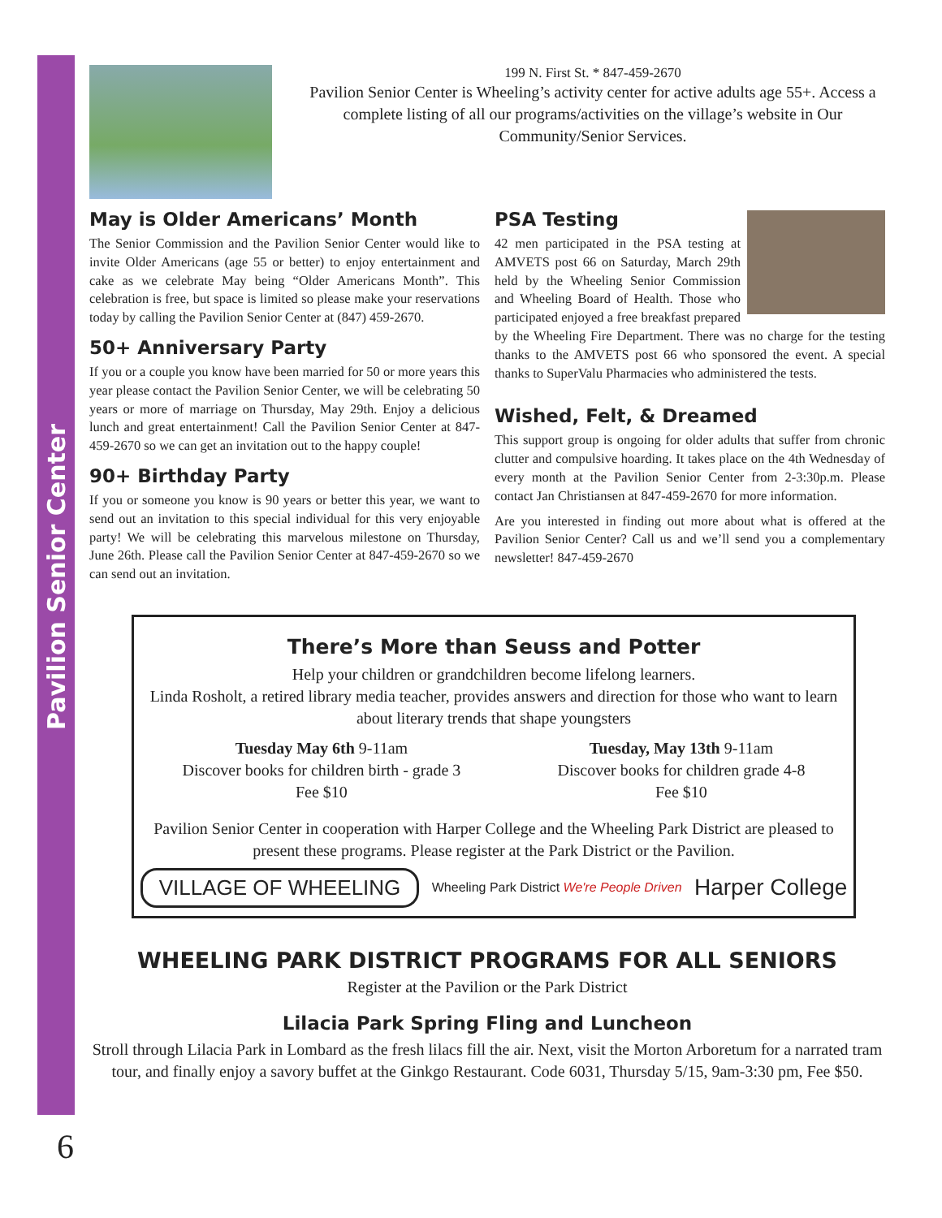Pavilion Senior Center
199 N. First St. * 847-459-2670
Pavilion Senior Center is Wheeling’s activity center for active adults age 55+. Access a complete listing of all our programs/activities on the village’s website in Our Community/Senior Services.
May is Older Americans’ Month
The Senior Commission and the Pavilion Senior Center would like to invite Older Americans (age 55 or better) to enjoy entertainment and cake as we celebrate May being “Older Americans Month”. This celebration is free, but space is limited so please make your reservations today by calling the Pavilion Senior Center at (847) 459-2670.
50+ Anniversary Party
If you or a couple you know have been married for 50 or more years this year please contact the Pavilion Senior Center, we will be celebrating 50 years or more of marriage on Thursday, May 29th. Enjoy a delicious lunch and great entertainment! Call the Pavilion Senior Center at 847-459-2670 so we can get an invitation out to the happy couple!
90+ Birthday Party
If you or someone you know is 90 years or better this year, we want to send out an invitation to this special individual for this very enjoyable party! We will be celebrating this marvelous milestone on Thursday, June 26th. Please call the Pavilion Senior Center at 847-459-2670 so we can send out an invitation.
PSA Testing
42 men participated in the PSA testing at AMVETS post 66 on Saturday, March 29th held by the Wheeling Senior Commission and Wheeling Board of Health. Those who participated enjoyed a free breakfast prepared by the Wheeling Fire Department. There was no charge for the testing thanks to the AMVETS post 66 who sponsored the event. A special thanks to SuperValu Pharmacies who administered the tests.
Wished, Felt, & Dreamed
This support group is ongoing for older adults that suffer from chronic clutter and compulsive hoarding. It takes place on the 4th Wednesday of every month at the Pavilion Senior Center from 2-3:30p.m. Please contact Jan Christiansen at 847-459-2670 for more information.
Are you interested in finding out more about what is offered at the Pavilion Senior Center? Call us and we’ll send you a complementary newsletter! 847-459-2670
There’s More than Seuss and Potter
Help your children or grandchildren become lifelong learners.
Linda Rosholt, a retired library media teacher, provides answers and direction for those who want to learn about literary trends that shape youngsters
Tuesday May 6th 9-11am
Discover books for children birth - grade 3
Fee $10
Tuesday, May 13th 9-11am
Discover books for children grade 4-8
Fee $10
Pavilion Senior Center in cooperation with Harper College and the Wheeling Park District are pleased to present these programs. Please register at the Park District or the Pavilion.
VILLAGE OF WHEELING
Wheeling Park District We're People Driven
Harper College
WHEELING PARK DISTRICT PROGRAMS FOR ALL SENIORS
Register at the Pavilion or the Park District
Lilacia Park Spring Fling and Luncheon
Stroll through Lilacia Park in Lombard as the fresh lilacs fill the air. Next, visit the Morton Arboretum for a narrated tram tour, and finally enjoy a savory buffet at the Ginkgo Restaurant. Code 6031, Thursday 5/15, 9am-3:30 pm, Fee $50.
6